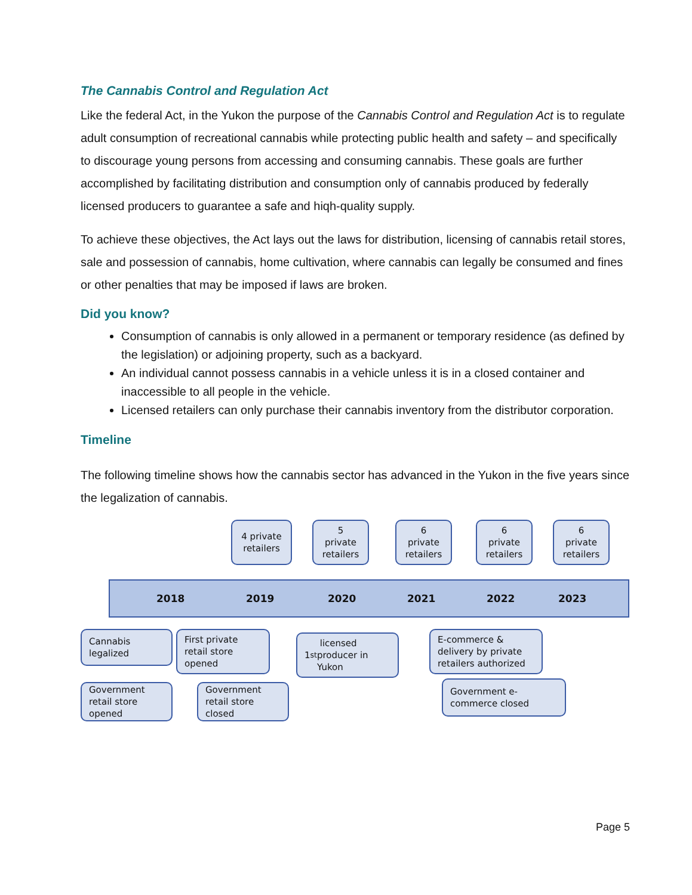The Cannabis Control and Regulation Act
Like the federal Act, in the Yukon the purpose of the Cannabis Control and Regulation Act is to regulate adult consumption of recreational cannabis while protecting public health and safety – and specifically to discourage young persons from accessing and consuming cannabis. These goals are further accomplished by facilitating distribution and consumption only of cannabis produced by federally licensed producers to guarantee a safe and hiqh-quality supply.
To achieve these objectives, the Act lays out the laws for distribution, licensing of cannabis retail stores, sale and possession of cannabis, home cultivation, where cannabis can legally be consumed and fines or other penalties that may be imposed if laws are broken.
Did you know?
Consumption of cannabis is only allowed in a permanent or temporary residence (as defined by the legislation) or adjoining property, such as a backyard.
An individual cannot possess cannabis in a vehicle unless it is in a closed container and inaccessible to all people in the vehicle.
Licensed retailers can only purchase their cannabis inventory from the distributor corporation.
Timeline
The following timeline shows how the cannabis sector has advanced in the Yukon in the five years since the legalization of cannabis.
4 private retailers
5 private retailers
6 private retailers
6 private retailers
6 private retailers
2018 2019 2020 2021 2022 2023
Cannabis legalized
First private retail store opened
1<sup>st</sup> licensed producer in Yukon
E-commerce & delivery by private retailers authorized
Government retail store opened
Government retail store closed
Government e-commerce closed
Page 5